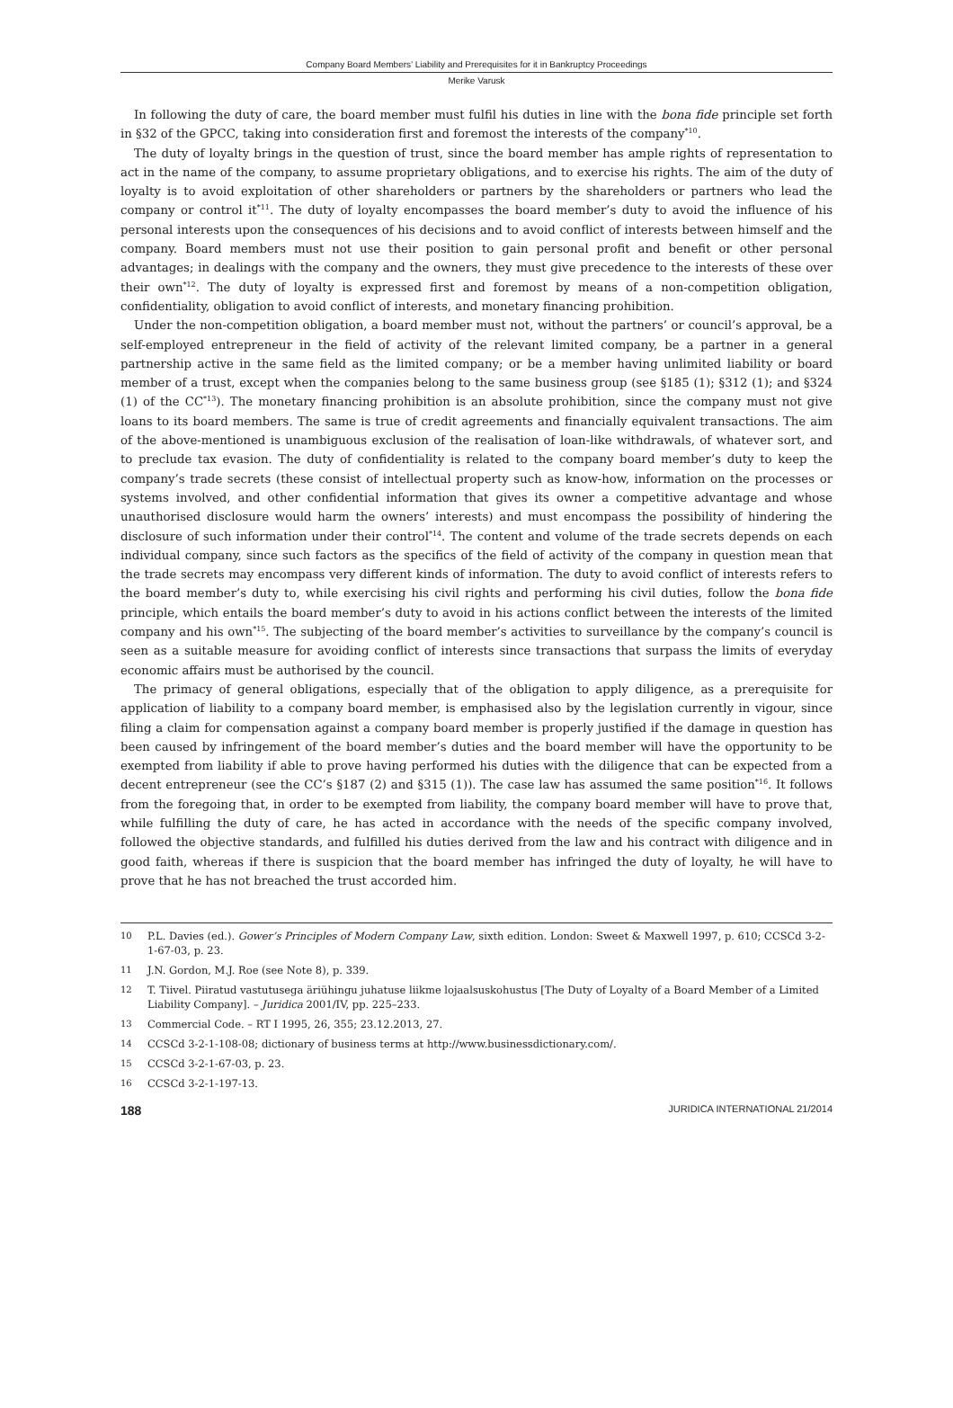Company Board Members’ Liability and Prerequisites for it in Bankruptcy Proceedings
Merike Varusk
In following the duty of care, the board member must fulfil his duties in line with the bona fide principle set forth in §32 of the GPCC, taking into consideration first and foremost the interests of the company<sup>*10</sup>.
The duty of loyalty brings in the question of trust, since the board member has ample rights of representation to act in the name of the company, to assume proprietary obligations, and to exercise his rights. The aim of the duty of loyalty is to avoid exploitation of other shareholders or partners by the shareholders or partners who lead the company or control it<sup>*11</sup>. The duty of loyalty encompasses the board member’s duty to avoid the influence of his personal interests upon the consequences of his decisions and to avoid conflict of interests between himself and the company. Board members must not use their position to gain personal profit and benefit or other personal advantages; in dealings with the company and the owners, they must give precedence to the interests of these over their own<sup>*12</sup>. The duty of loyalty is expressed first and foremost by means of a non-competition obligation, confidentiality, obligation to avoid conflict of interests, and monetary financing prohibition.
Under the non-competition obligation, a board member must not, without the partners’ or council’s approval, be a self-employed entrepreneur in the field of activity of the relevant limited company, be a partner in a general partnership active in the same field as the limited company; or be a member having unlimited liability or board member of a trust, except when the companies belong to the same business group (see §185 (1); §312 (1); and §324 (1) of the CC<sup>*13</sup>). The monetary financing prohibition is an absolute prohibition, since the company must not give loans to its board members. The same is true of credit agreements and financially equivalent transactions. The aim of the above-mentioned is unambiguous exclusion of the realisation of loan-like withdrawals, of whatever sort, and to preclude tax evasion. The duty of confidentiality is related to the company board member’s duty to keep the company’s trade secrets (these consist of intellectual property such as know-how, information on the processes or systems involved, and other confidential information that gives its owner a competitive advantage and whose unauthorised disclosure would harm the owners’ interests) and must encompass the possibility of hindering the disclosure of such information under their control<sup>*14</sup>. The content and volume of the trade secrets depends on each individual company, since such factors as the specifics of the field of activity of the company in question mean that the trade secrets may encompass very different kinds of information. The duty to avoid conflict of interests refers to the board member’s duty to, while exercising his civil rights and performing his civil duties, follow the bona fide principle, which entails the board member’s duty to avoid in his actions conflict between the interests of the limited company and his own<sup>*15</sup>. The subjecting of the board member’s activities to surveillance by the company’s council is seen as a suitable measure for avoiding conflict of interests since transactions that surpass the limits of everyday economic affairs must be authorised by the council.
The primacy of general obligations, especially that of the obligation to apply diligence, as a prerequisite for application of liability to a company board member, is emphasised also by the legislation currently in vigour, since filing a claim for compensation against a company board member is properly justified if the damage in question has been caused by infringement of the board member’s duties and the board member will have the opportunity to be exempted from liability if able to prove having performed his duties with the diligence that can be expected from a decent entrepreneur (see the CC’s §187 (2) and §315 (1)). The case law has assumed the same position<sup>*16</sup>. It follows from the foregoing that, in order to be exempted from liability, the company board member will have to prove that, while fulfilling the duty of care, he has acted in accordance with the needs of the specific company involved, followed the objective standards, and fulfilled his duties derived from the law and his contract with diligence and in good faith, whereas if there is suspicion that the board member has infringed the duty of loyalty, he will have to prove that he has not breached the trust accorded him.
10 P.L. Davies (ed.). Gower’s Principles of Modern Company Law, sixth edition. London: Sweet & Maxwell 1997, p. 610; CCSCd 3-2-1-67-03, p. 23.
11 J.N. Gordon, M.J. Roe (see Note 8), p. 339.
12 T. Tiivel. Piiratud vastutusega äriühingu juhatuse liikme lojaalsuskohustus [The Duty of Loyalty of a Board Member of a Limited Liability Company]. – Juridica 2001/IV, pp. 225–233.
13 Commercial Code. – RT I 1995, 26, 355; 23.12.2013, 27.
14 CCSCd 3-2-1-108-08; dictionary of business terms at http://www.businessdictionary.com/.
15 CCSCd 3-2-1-67-03, p. 23.
16 CCSCd 3-2-1-197-13.
188 JURIDICA INTERNATIONAL 21/2014